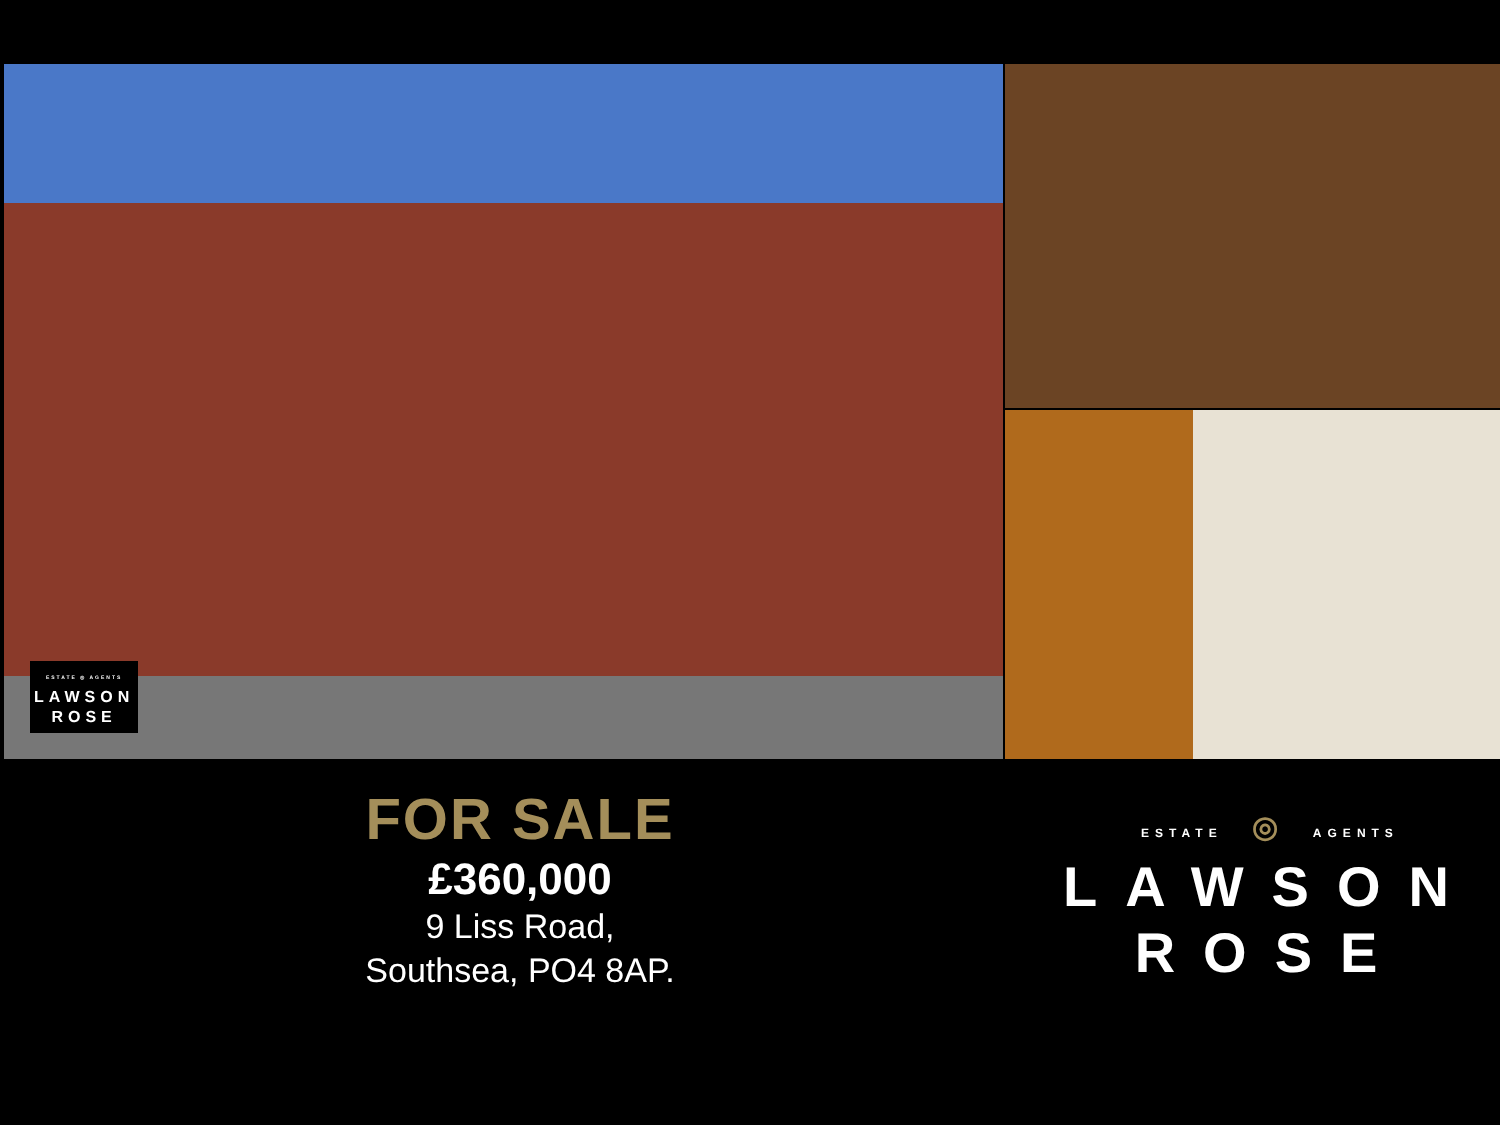ESTATE ◎ AGENTS
LAWSON
ROSE
FOR SALE
£360,000
9 Liss Road,
Southsea, PO4 8AP.
ESTATE ◎ AGENTS
LAWSON
ROSE